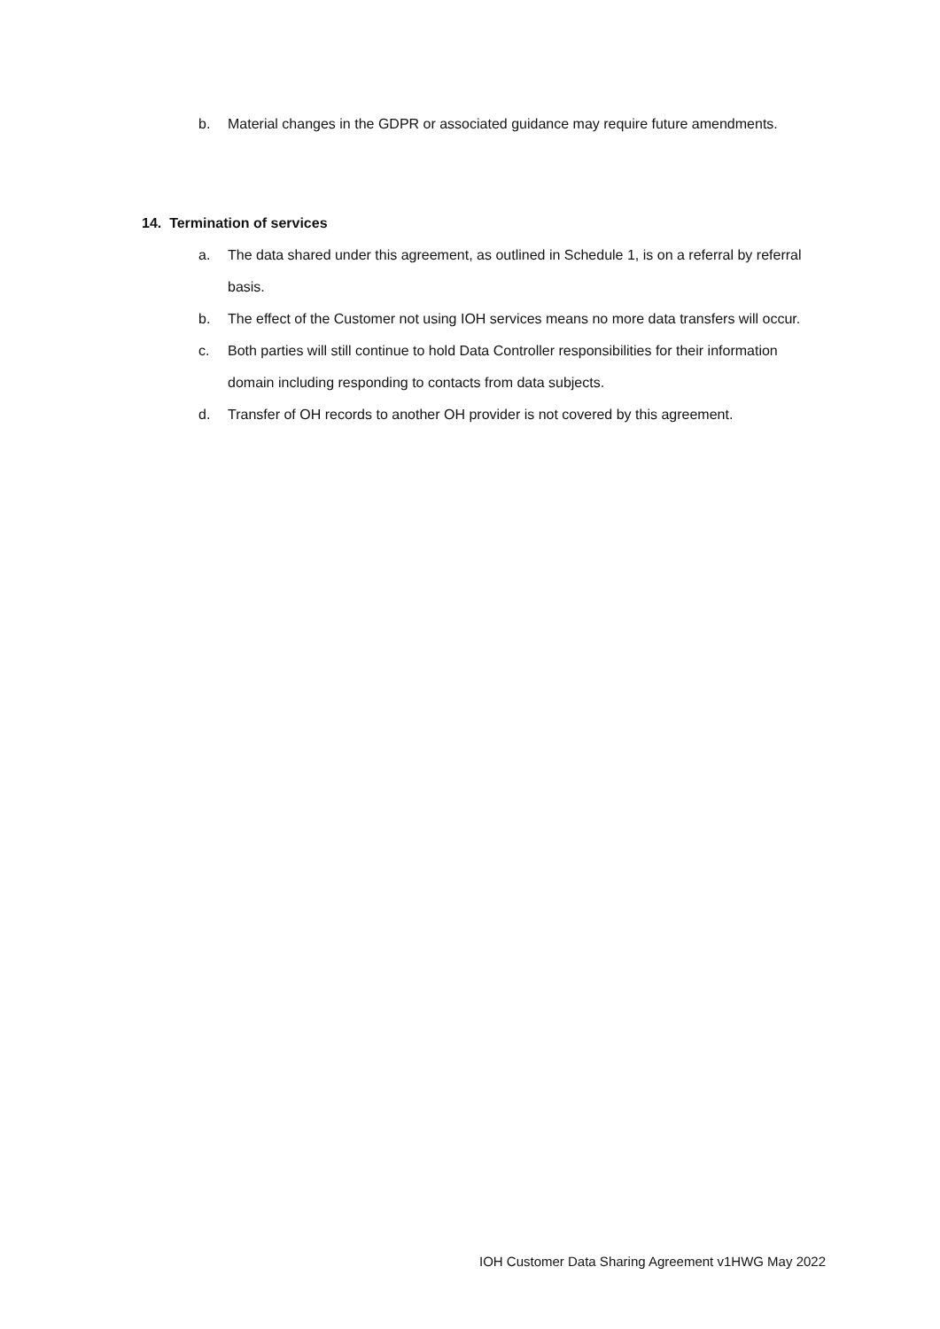b. Material changes in the GDPR or associated guidance may require future amendments.
14. Termination of services
a. The data shared under this agreement, as outlined in Schedule 1, is on a referral by referral basis.
b. The effect of the Customer not using IOH services means no more data transfers will occur.
c. Both parties will still continue to hold Data Controller responsibilities for their information domain including responding to contacts from data subjects.
d. Transfer of OH records to another OH provider is not covered by this agreement.
IOH Customer Data Sharing Agreement v1HWG May 2022